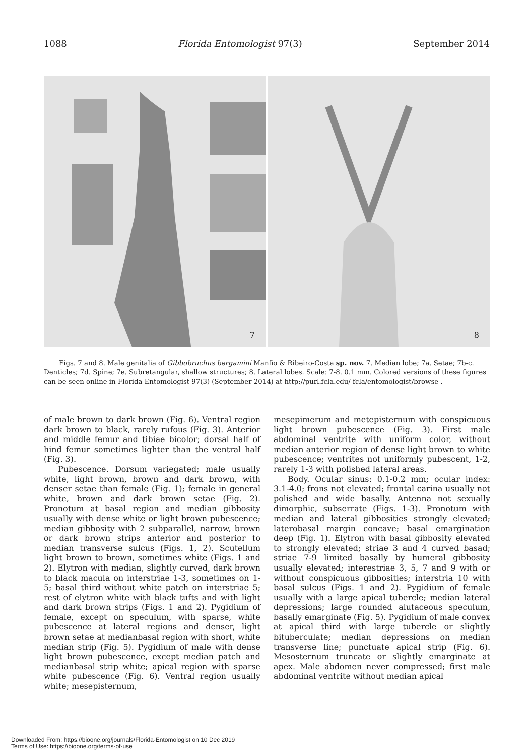1088 Florida Entomologist 97(3) September 2014
7
8
Figs. 7 and 8. Male genitalia of Gibbobruchus bergamini Manfio & Ribeiro-Costa sp. nov. 7. Median lobe; 7a. Setae; 7b-c. Denticles; 7d. Spine; 7e. Subretangular, shallow structures; 8. Lateral lobes. Scale: 7-8. 0.1 mm. Colored versions of these figures can be seen online in Florida Entomologist 97(3) (September 2014) at http://purl.fcla.edu/ fcla/entomologist/browse .
of male brown to dark brown (Fig. 6). Ventral region dark brown to black, rarely rufous (Fig. 3). Anterior and middle femur and tibiae bicolor; dorsal half of hind femur sometimes lighter than the ventral half (Fig. 3).
Pubescence. Dorsum variegated; male usually white, light brown, brown and dark brown, with denser setae than female (Fig. 1); female in general white, brown and dark brown setae (Fig. 2). Pronotum at basal region and median gibbosity usually with dense white or light brown pubescence; median gibbosity with 2 subparallel, narrow, brown or dark brown strips anterior and posterior to median transverse sulcus (Figs. 1, 2). Scutellum light brown to brown, sometimes white (Figs. 1 and 2). Elytron with median, slightly curved, dark brown to black macula on interstriae 1-3, sometimes on 1-5; basal third without white patch on interstriae 5; rest of elytron white with black tufts and with light and dark brown strips (Figs. 1 and 2). Pygidium of female, except on speculum, with sparse, white pubescence at lateral regions and denser, light brown setae at medianbasal region with short, white median strip (Fig. 5). Pygidium of male with dense light brown pubescence, except median patch and medianbasal strip white; apical region with sparse white pubescence (Fig. 6). Ventral region usually white; mesepisternum,
mesepimerum and metepisternum with conspicuous light brown pubescence (Fig. 3). First male abdominal ventrite with uniform color, without median anterior region of dense light brown to white pubescence; ventrites not uniformly pubescent, 1-2, rarely 1-3 with polished lateral areas.
Body. Ocular sinus: 0.1-0.2 mm; ocular index: 3.1-4.0; frons not elevated; frontal carina usually not polished and wide basally. Antenna not sexually dimorphic, subserrate (Figs. 1-3). Pronotum with median and lateral gibbosities strongly elevated; laterobasal margin concave; basal emargination deep (Fig. 1). Elytron with basal gibbosity elevated to strongly elevated; striae 3 and 4 curved basad; striae 7-9 limited basally by humeral gibbosity usually elevated; interestriae 3, 5, 7 and 9 with or without conspicuous gibbosities; interstria 10 with basal sulcus (Figs. 1 and 2). Pygidium of female usually with a large apical tubercle; median lateral depressions; large rounded alutaceous speculum, basally emarginate (Fig. 5). Pygidium of male convex at apical third with large tubercle or slightly bituberculate; median depressions on median transverse line; punctuate apical strip (Fig. 6). Mesosternum truncate or slightly emarginate at apex. Male abdomen never compressed; first male abdominal ventrite without median apical
Downloaded From: https://bioone.org/journals/Florida-Entomologist on 10 Dec 2019
Terms of Use: https://bioone.org/terms-of-use